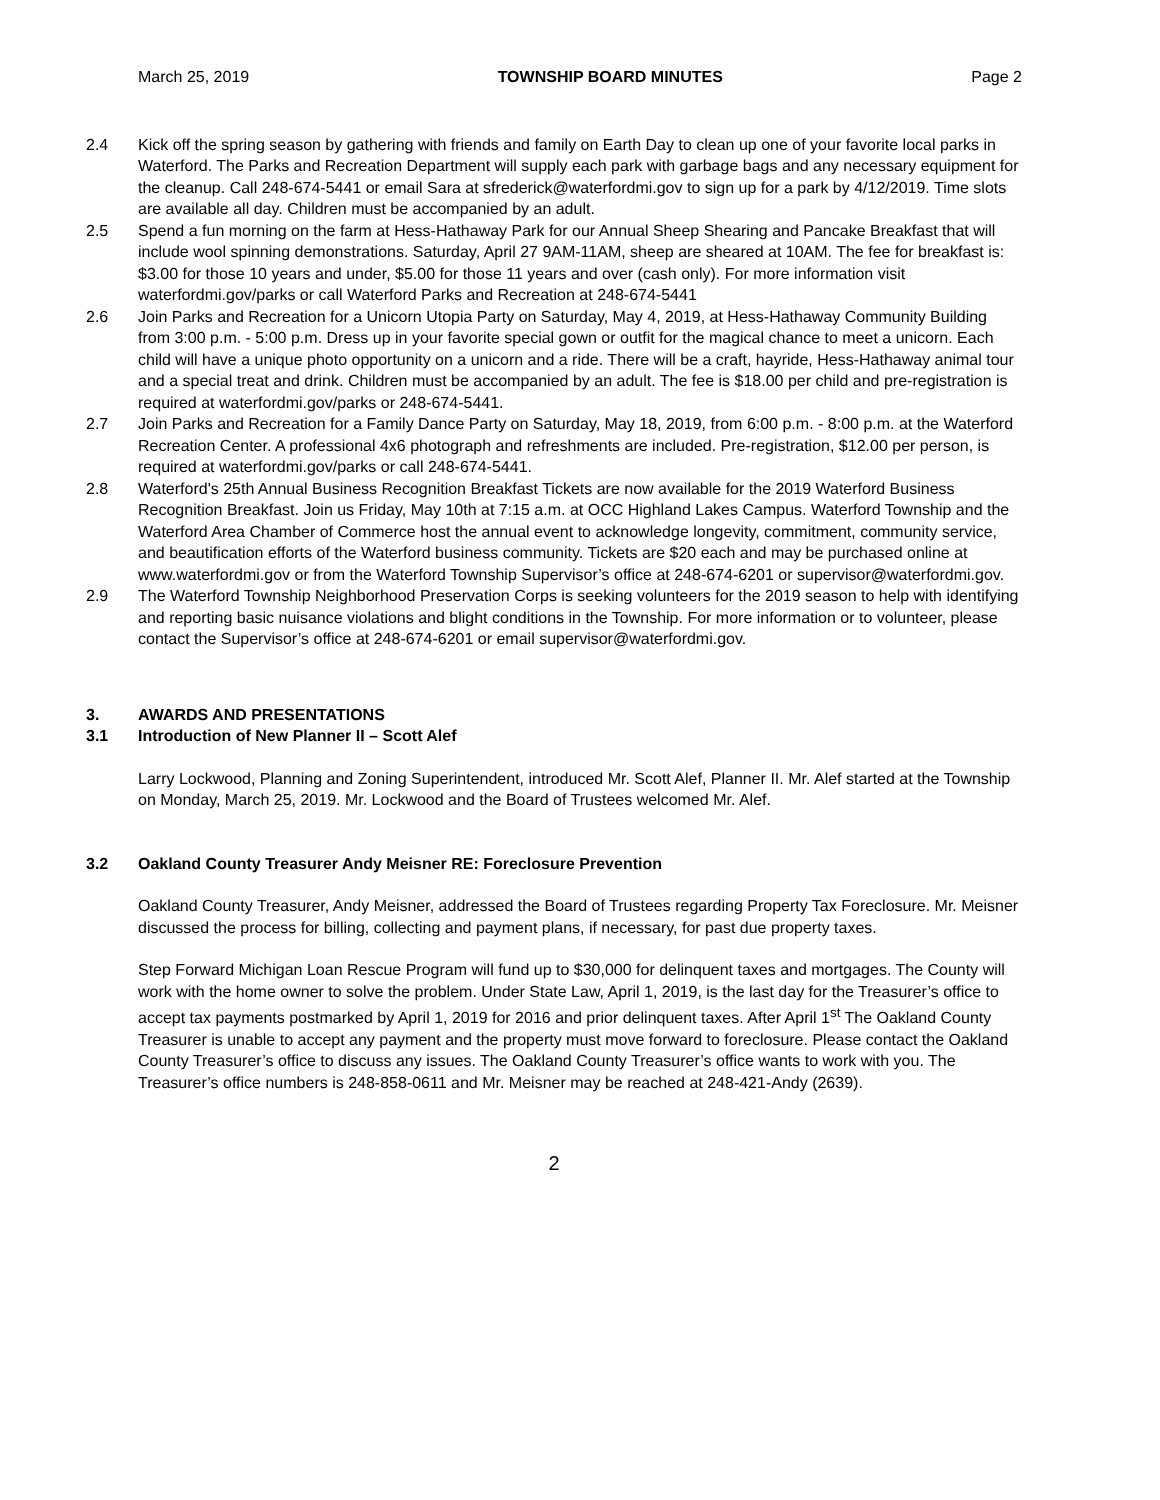March 25, 2019 TOWNSHIP BOARD MINUTES Page 2
2.4 Kick off the spring season by gathering with friends and family on Earth Day to clean up one of your favorite local parks in Waterford. The Parks and Recreation Department will supply each park with garbage bags and any necessary equipment for the cleanup. Call 248-674-5441 or email Sara at sfrederick@waterfordmi.gov to sign up for a park by 4/12/2019. Time slots are available all day. Children must be accompanied by an adult.
2.5 Spend a fun morning on the farm at Hess-Hathaway Park for our Annual Sheep Shearing and Pancake Breakfast that will include wool spinning demonstrations. Saturday, April 27 9AM-11AM, sheep are sheared at 10AM. The fee for breakfast is: $3.00 for those 10 years and under, $5.00 for those 11 years and over (cash only). For more information visit waterfordmi.gov/parks or call Waterford Parks and Recreation at 248-674-5441
2.6 Join Parks and Recreation for a Unicorn Utopia Party on Saturday, May 4, 2019, at Hess-Hathaway Community Building from 3:00 p.m. - 5:00 p.m. Dress up in your favorite special gown or outfit for the magical chance to meet a unicorn. Each child will have a unique photo opportunity on a unicorn and a ride. There will be a craft, hayride, Hess-Hathaway animal tour and a special treat and drink. Children must be accompanied by an adult. The fee is $18.00 per child and pre-registration is required at waterfordmi.gov/parks or 248-674-5441.
2.7 Join Parks and Recreation for a Family Dance Party on Saturday, May 18, 2019, from 6:00 p.m. - 8:00 p.m. at the Waterford Recreation Center. A professional 4x6 photograph and refreshments are included. Pre-registration, $12.00 per person, is required at waterfordmi.gov/parks or call 248-674-5441.
2.8 Waterford's 25th Annual Business Recognition Breakfast Tickets are now available for the 2019 Waterford Business Recognition Breakfast. Join us Friday, May 10th at 7:15 a.m. at OCC Highland Lakes Campus. Waterford Township and the Waterford Area Chamber of Commerce host the annual event to acknowledge longevity, commitment, community service, and beautification efforts of the Waterford business community. Tickets are $20 each and may be purchased online at www.waterfordmi.gov or from the Waterford Township Supervisor’s office at 248-674-6201 or supervisor@waterfordmi.gov.
2.9 The Waterford Township Neighborhood Preservation Corps is seeking volunteers for the 2019 season to help with identifying and reporting basic nuisance violations and blight conditions in the Township. For more information or to volunteer, please contact the Supervisor’s office at 248-674-6201 or email supervisor@waterfordmi.gov.
3. AWARDS AND PRESENTATIONS
3.1 Introduction of New Planner II – Scott Alef
Larry Lockwood, Planning and Zoning Superintendent, introduced Mr. Scott Alef, Planner II. Mr. Alef started at the Township on Monday, March 25, 2019. Mr. Lockwood and the Board of Trustees welcomed Mr. Alef.
3.2 Oakland County Treasurer Andy Meisner RE: Foreclosure Prevention
Oakland County Treasurer, Andy Meisner, addressed the Board of Trustees regarding Property Tax Foreclosure. Mr. Meisner discussed the process for billing, collecting and payment plans, if necessary, for past due property taxes.
Step Forward Michigan Loan Rescue Program will fund up to $30,000 for delinquent taxes and mortgages. The County will work with the home owner to solve the problem. Under State Law, April 1, 2019, is the last day for the Treasurer’s office to accept tax payments postmarked by April 1, 2019 for 2016 and prior delinquent taxes. After April 1<sup>st</sup> The Oakland County Treasurer is unable to accept any payment and the property must move forward to foreclosure. Please contact the Oakland County Treasurer’s office to discuss any issues. The Oakland County Treasurer’s office wants to work with you. The Treasurer’s office numbers is 248-858-0611 and Mr. Meisner may be reached at 248-421-Andy (2639).
2